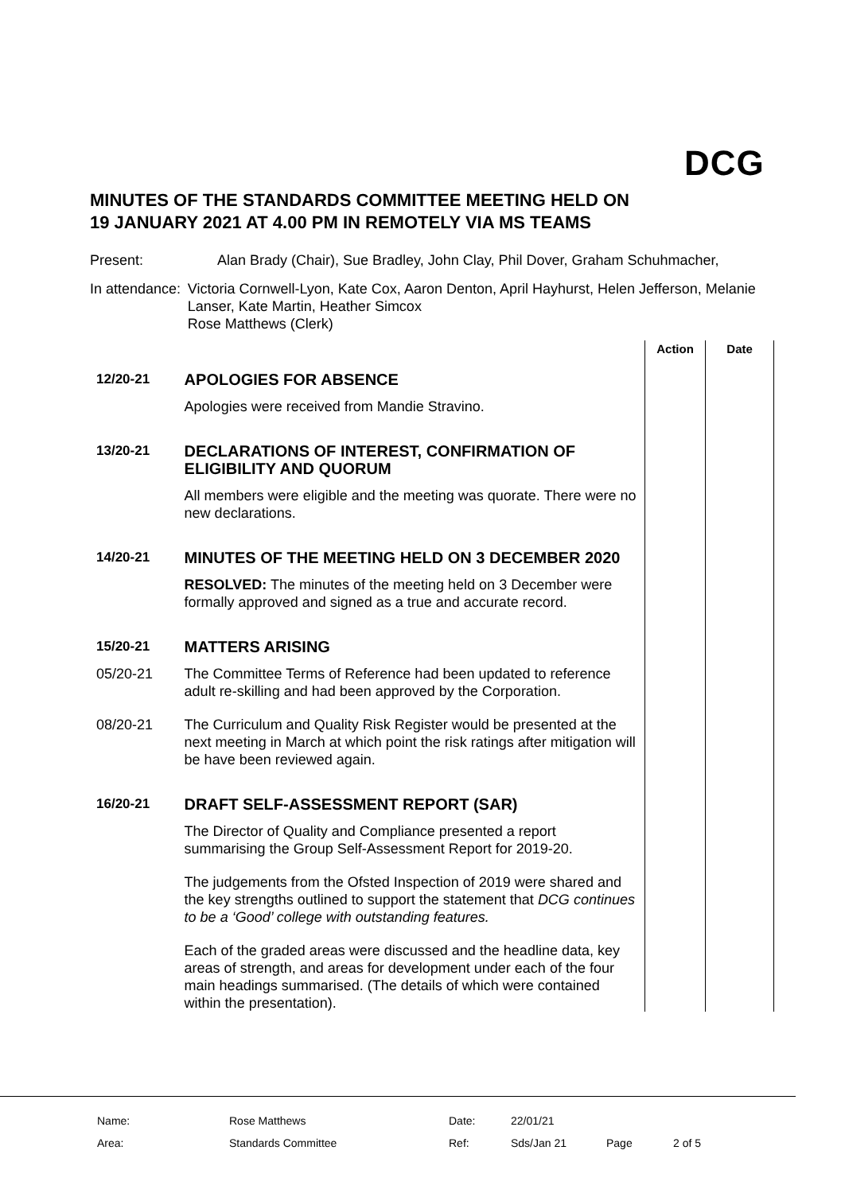DCG
MINUTES OF THE STANDARDS COMMITTEE MEETING HELD ON
19 JANUARY 2021 AT 4.00 PM IN REMOTELY VIA MS TEAMS
Present: Alan Brady (Chair), Sue Bradley, John Clay, Phil Dover, Graham Schuhmacher,
In attendance: Victoria Cornwell-Lyon, Kate Cox, Aaron Denton, April Hayhurst, Helen Jefferson, Melanie Lanser, Kate Martin, Heather Simcox
Rose Matthews (Clerk)
| | | Action | Date |
| --- | --- | --- | --- |
| 12/20-21 | APOLOGIES FOR ABSENCE | | |
| | Apologies were received from Mandie Stravino. | | |
| 13/20-21 | DECLARATIONS OF INTEREST, CONFIRMATION OF ELIGIBILITY AND QUORUM | | |
| | All members were eligible and the meeting was quorate. There were no new declarations. | | |
| 14/20-21 | MINUTES OF THE MEETING HELD ON 3 DECEMBER 2020 | | |
| | RESOLVED: The minutes of the meeting held on 3 December were formally approved and signed as a true and accurate record. | | |
| 15/20-21 | MATTERS ARISING | | |
| 05/20-21 | The Committee Terms of Reference had been updated to reference adult re-skilling and had been approved by the Corporation. | | |
| 08/20-21 | The Curriculum and Quality Risk Register would be presented at the next meeting in March at which point the risk ratings after mitigation will be have been reviewed again. | | |
| 16/20-21 | DRAFT SELF-ASSESSMENT REPORT (SAR) | | |
| | The Director of Quality and Compliance presented a report summarising the Group Self-Assessment Report for 2019-20. | | |
| | The judgements from the Ofsted Inspection of 2019 were shared and the key strengths outlined to support the statement that DCG continues to be a ‘Good’ college with outstanding features. | | |
| | Each of the graded areas were discussed and the headline data, key areas of strength, and areas for development under each of the four main headings summarised. (The details of which were contained within the presentation). | | |
| Name: | Rose Matthews | Date: | 22/01/21 | | |
| Area: | Standards Committee | Ref: | Sds/Jan 21 | Page | 2 of 5 |